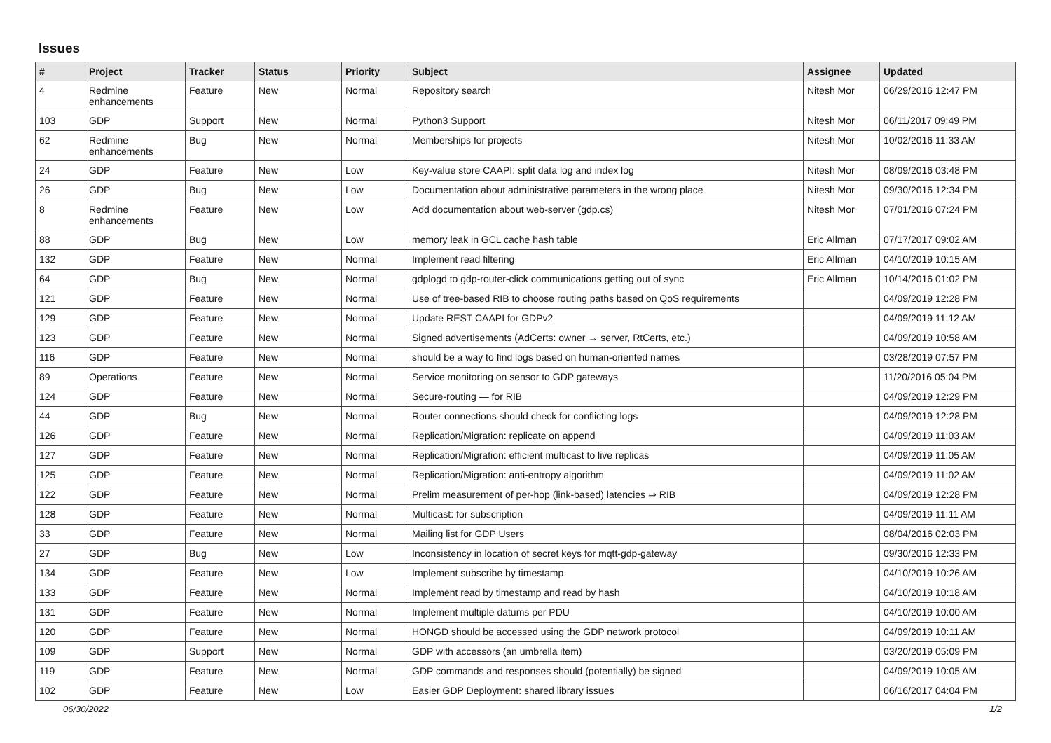Issues
| # | Project | Tracker | Status | Priority | Subject | Assignee | Updated |
| --- | --- | --- | --- | --- | --- | --- | --- |
| 4 | Redmine enhancements | Feature | New | Normal | Repository search | Nitesh Mor | 06/29/2016 12:47 PM |
| 103 | GDP | Support | New | Normal | Python3 Support | Nitesh Mor | 06/11/2017 09:49 PM |
| 62 | Redmine enhancements | Bug | New | Normal | Memberships for projects | Nitesh Mor | 10/02/2016 11:33 AM |
| 24 | GDP | Feature | New | Low | Key-value store CAAPI: split data log and index log | Nitesh Mor | 08/09/2016 03:48 PM |
| 26 | GDP | Bug | New | Low | Documentation about administrative parameters in the wrong place | Nitesh Mor | 09/30/2016 12:34 PM |
| 8 | Redmine enhancements | Feature | New | Low | Add documentation about web-server (gdp.cs) | Nitesh Mor | 07/01/2016 07:24 PM |
| 88 | GDP | Bug | New | Low | memory leak in GCL cache hash table | Eric Allman | 07/17/2017 09:02 AM |
| 132 | GDP | Feature | New | Normal | Implement read filtering | Eric Allman | 04/10/2019 10:15 AM |
| 64 | GDP | Bug | New | Normal | gdplogd to gdp-router-click communications getting out of sync | Eric Allman | 10/14/2016 01:02 PM |
| 121 | GDP | Feature | New | Normal | Use of tree-based RIB to choose routing paths based on QoS requirements | | 04/09/2019 12:28 PM |
| 129 | GDP | Feature | New | Normal | Update REST CAAPI for GDPv2 | | 04/09/2019 11:12 AM |
| 123 | GDP | Feature | New | Normal | Signed advertisements (AdCerts: owner → server, RtCerts, etc.) | | 04/09/2019 10:58 AM |
| 116 | GDP | Feature | New | Normal | should be a way to find logs based on human-oriented names | | 03/28/2019 07:57 PM |
| 89 | Operations | Feature | New | Normal | Service monitoring on sensor to GDP gateways | | 11/20/2016 05:04 PM |
| 124 | GDP | Feature | New | Normal | Secure-routing — for RIB | | 04/09/2019 12:29 PM |
| 44 | GDP | Bug | New | Normal | Router connections should check for conflicting logs | | 04/09/2019 12:28 PM |
| 126 | GDP | Feature | New | Normal | Replication/Migration: replicate on append | | 04/09/2019 11:03 AM |
| 127 | GDP | Feature | New | Normal | Replication/Migration: efficient multicast to live replicas | | 04/09/2019 11:05 AM |
| 125 | GDP | Feature | New | Normal | Replication/Migration: anti-entropy algorithm | | 04/09/2019 11:02 AM |
| 122 | GDP | Feature | New | Normal | Prelim measurement of per-hop (link-based) latencies ⇒ RIB | | 04/09/2019 12:28 PM |
| 128 | GDP | Feature | New | Normal | Multicast: for subscription | | 04/09/2019 11:11 AM |
| 33 | GDP | Feature | New | Normal | Mailing list for GDP Users | | 08/04/2016 02:03 PM |
| 27 | GDP | Bug | New | Low | Inconsistency in location of secret keys for mqtt-gdp-gateway | | 09/30/2016 12:33 PM |
| 134 | GDP | Feature | New | Low | Implement subscribe by timestamp | | 04/10/2019 10:26 AM |
| 133 | GDP | Feature | New | Normal | Implement read by timestamp and read by hash | | 04/10/2019 10:18 AM |
| 131 | GDP | Feature | New | Normal | Implement multiple datums per PDU | | 04/10/2019 10:00 AM |
| 120 | GDP | Feature | New | Normal | HONGD should be accessed using the GDP network protocol | | 04/09/2019 10:11 AM |
| 109 | GDP | Support | New | Normal | GDP with accessors (an umbrella item) | | 03/20/2019 05:09 PM |
| 119 | GDP | Feature | New | Normal | GDP commands and responses should (potentially) be signed | | 04/09/2019 10:05 AM |
| 102 | GDP | Feature | New | Low | Easier GDP Deployment: shared library issues | | 06/16/2017 04:04 PM |
06/30/2022 1/2